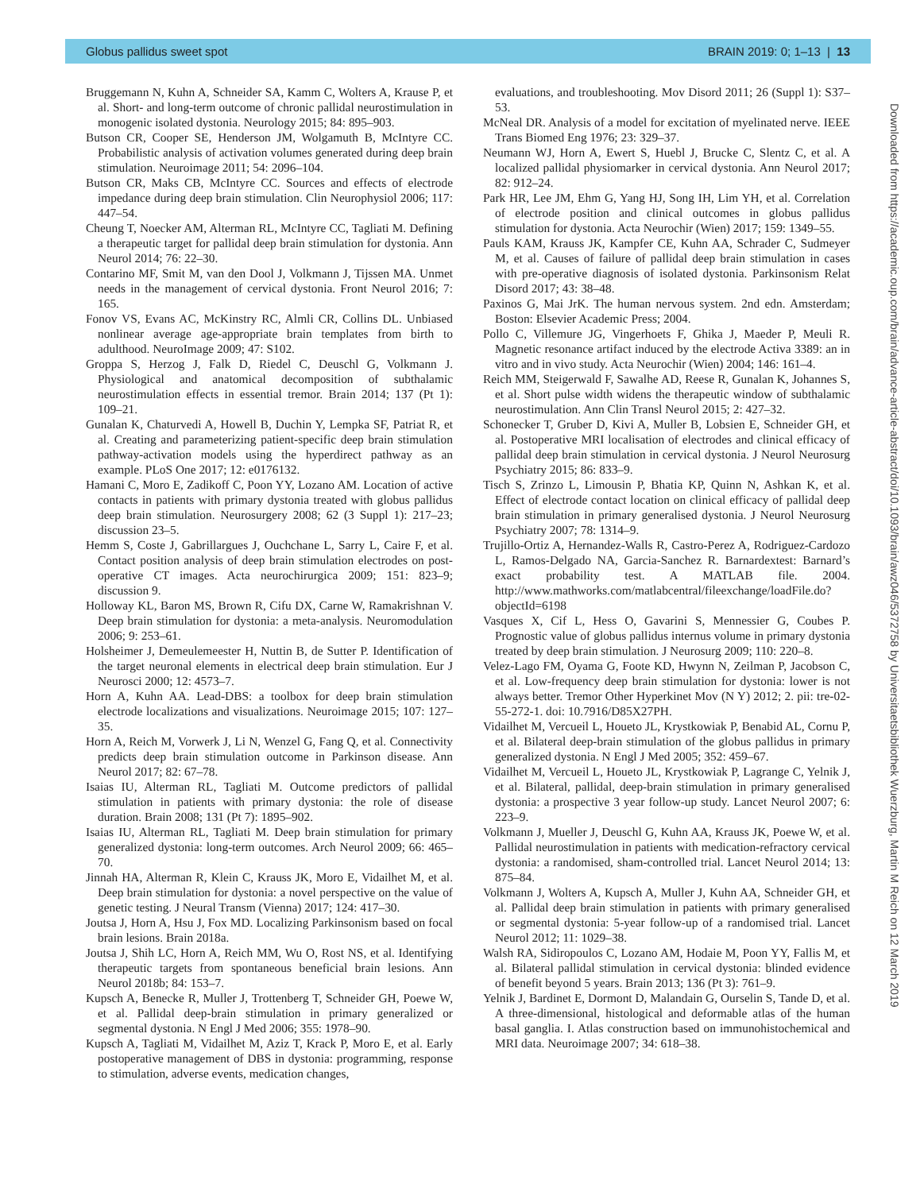Globus pallidus sweet spot BRAIN 2019: 0; 1–13 | 13
Bruggemann N, Kuhn A, Schneider SA, Kamm C, Wolters A, Krause P, et al. Short- and long-term outcome of chronic pallidal neurostimulation in monogenic isolated dystonia. Neurology 2015; 84: 895–903.
Butson CR, Cooper SE, Henderson JM, Wolgamuth B, McIntyre CC. Probabilistic analysis of activation volumes generated during deep brain stimulation. Neuroimage 2011; 54: 2096–104.
Butson CR, Maks CB, McIntyre CC. Sources and effects of electrode impedance during deep brain stimulation. Clin Neurophysiol 2006; 117: 447–54.
Cheung T, Noecker AM, Alterman RL, McIntyre CC, Tagliati M. Defining a therapeutic target for pallidal deep brain stimulation for dystonia. Ann Neurol 2014; 76: 22–30.
Contarino MF, Smit M, van den Dool J, Volkmann J, Tijssen MA. Unmet needs in the management of cervical dystonia. Front Neurol 2016; 7: 165.
Fonov VS, Evans AC, McKinstry RC, Almli CR, Collins DL. Unbiased nonlinear average age-appropriate brain templates from birth to adulthood. NeuroImage 2009; 47: S102.
Groppa S, Herzog J, Falk D, Riedel C, Deuschl G, Volkmann J. Physiological and anatomical decomposition of subthalamic neurostimulation effects in essential tremor. Brain 2014; 137 (Pt 1): 109–21.
Gunalan K, Chaturvedi A, Howell B, Duchin Y, Lempka SF, Patriat R, et al. Creating and parameterizing patient-specific deep brain stimulation pathway-activation models using the hyperdirect pathway as an example. PLoS One 2017; 12: e0176132.
Hamani C, Moro E, Zadikoff C, Poon YY, Lozano AM. Location of active contacts in patients with primary dystonia treated with globus pallidus deep brain stimulation. Neurosurgery 2008; 62 (3 Suppl 1): 217–23; discussion 23–5.
Hemm S, Coste J, Gabrillargues J, Ouchchane L, Sarry L, Caire F, et al. Contact position analysis of deep brain stimulation electrodes on post-operative CT images. Acta neurochirurgica 2009; 151: 823–9; discussion 9.
Holloway KL, Baron MS, Brown R, Cifu DX, Carne W, Ramakrishnan V. Deep brain stimulation for dystonia: a meta-analysis. Neuromodulation 2006; 9: 253–61.
Holsheimer J, Demeulemeester H, Nuttin B, de Sutter P. Identification of the target neuronal elements in electrical deep brain stimulation. Eur J Neurosci 2000; 12: 4573–7.
Horn A, Kuhn AA. Lead-DBS: a toolbox for deep brain stimulation electrode localizations and visualizations. Neuroimage 2015; 107: 127–35.
Horn A, Reich M, Vorwerk J, Li N, Wenzel G, Fang Q, et al. Connectivity predicts deep brain stimulation outcome in Parkinson disease. Ann Neurol 2017; 82: 67–78.
Isaias IU, Alterman RL, Tagliati M. Outcome predictors of pallidal stimulation in patients with primary dystonia: the role of disease duration. Brain 2008; 131 (Pt 7): 1895–902.
Isaias IU, Alterman RL, Tagliati M. Deep brain stimulation for primary generalized dystonia: long-term outcomes. Arch Neurol 2009; 66: 465–70.
Jinnah HA, Alterman R, Klein C, Krauss JK, Moro E, Vidailhet M, et al. Deep brain stimulation for dystonia: a novel perspective on the value of genetic testing. J Neural Transm (Vienna) 2017; 124: 417–30.
Joutsa J, Horn A, Hsu J, Fox MD. Localizing Parkinsonism based on focal brain lesions. Brain 2018a.
Joutsa J, Shih LC, Horn A, Reich MM, Wu O, Rost NS, et al. Identifying therapeutic targets from spontaneous beneficial brain lesions. Ann Neurol 2018b; 84: 153–7.
Kupsch A, Benecke R, Muller J, Trottenberg T, Schneider GH, Poewe W, et al. Pallidal deep-brain stimulation in primary generalized or segmental dystonia. N Engl J Med 2006; 355: 1978–90.
Kupsch A, Tagliati M, Vidailhet M, Aziz T, Krack P, Moro E, et al. Early postoperative management of DBS in dystonia: programming, response to stimulation, adverse events, medication changes,
evaluations, and troubleshooting. Mov Disord 2011; 26 (Suppl 1): S37–53.
McNeal DR. Analysis of a model for excitation of myelinated nerve. IEEE Trans Biomed Eng 1976; 23: 329–37.
Neumann WJ, Horn A, Ewert S, Huebl J, Brucke C, Slentz C, et al. A localized pallidal physiomarker in cervical dystonia. Ann Neurol 2017; 82: 912–24.
Park HR, Lee JM, Ehm G, Yang HJ, Song IH, Lim YH, et al. Correlation of electrode position and clinical outcomes in globus pallidus stimulation for dystonia. Acta Neurochir (Wien) 2017; 159: 1349–55.
Pauls KAM, Krauss JK, Kampfer CE, Kuhn AA, Schrader C, Sudmeyer M, et al. Causes of failure of pallidal deep brain stimulation in cases with pre-operative diagnosis of isolated dystonia. Parkinsonism Relat Disord 2017; 43: 38–48.
Paxinos G, Mai JrK. The human nervous system. 2nd edn. Amsterdam; Boston: Elsevier Academic Press; 2004.
Pollo C, Villemure JG, Vingerhoets F, Ghika J, Maeder P, Meuli R. Magnetic resonance artifact induced by the electrode Activa 3389: an in vitro and in vivo study. Acta Neurochir (Wien) 2004; 146: 161–4.
Reich MM, Steigerwald F, Sawalhe AD, Reese R, Gunalan K, Johannes S, et al. Short pulse width widens the therapeutic window of subthalamic neurostimulation. Ann Clin Transl Neurol 2015; 2: 427–32.
Schonecker T, Gruber D, Kivi A, Muller B, Lobsien E, Schneider GH, et al. Postoperative MRI localisation of electrodes and clinical efficacy of pallidal deep brain stimulation in cervical dystonia. J Neurol Neurosurg Psychiatry 2015; 86: 833–9.
Tisch S, Zrinzo L, Limousin P, Bhatia KP, Quinn N, Ashkan K, et al. Effect of electrode contact location on clinical efficacy of pallidal deep brain stimulation in primary generalised dystonia. J Neurol Neurosurg Psychiatry 2007; 78: 1314–9.
Trujillo-Ortiz A, Hernandez-Walls R, Castro-Perez A, Rodriguez-Cardozo L, Ramos-Delgado NA, Garcia-Sanchez R. Barnardextest: Barnard’s exact probability test. A MATLAB file. 2004. http://www.mathworks.com/matlabcentral/fileexchange/loadFile.do?objectId=6198
Vasques X, Cif L, Hess O, Gavarini S, Mennessier G, Coubes P. Prognostic value of globus pallidus internus volume in primary dystonia treated by deep brain stimulation. J Neurosurg 2009; 110: 220–8.
Velez-Lago FM, Oyama G, Foote KD, Hwynn N, Zeilman P, Jacobson C, et al. Low-frequency deep brain stimulation for dystonia: lower is not always better. Tremor Other Hyperkinet Mov (N Y) 2012; 2. pii: tre-02-55-272-1. doi: 10.7916/D85X27PH.
Vidailhet M, Vercueil L, Houeto JL, Krystkowiak P, Benabid AL, Cornu P, et al. Bilateral deep-brain stimulation of the globus pallidus in primary generalized dystonia. N Engl J Med 2005; 352: 459–67.
Vidailhet M, Vercueil L, Houeto JL, Krystkowiak P, Lagrange C, Yelnik J, et al. Bilateral, pallidal, deep-brain stimulation in primary generalised dystonia: a prospective 3 year follow-up study. Lancet Neurol 2007; 6: 223–9.
Volkmann J, Mueller J, Deuschl G, Kuhn AA, Krauss JK, Poewe W, et al. Pallidal neurostimulation in patients with medication-refractory cervical dystonia: a randomised, sham-controlled trial. Lancet Neurol 2014; 13: 875–84.
Volkmann J, Wolters A, Kupsch A, Muller J, Kuhn AA, Schneider GH, et al. Pallidal deep brain stimulation in patients with primary generalised or segmental dystonia: 5-year follow-up of a randomised trial. Lancet Neurol 2012; 11: 1029–38.
Walsh RA, Sidiropoulos C, Lozano AM, Hodaie M, Poon YY, Fallis M, et al. Bilateral pallidal stimulation in cervical dystonia: blinded evidence of benefit beyond 5 years. Brain 2013; 136 (Pt 3): 761–9.
Yelnik J, Bardinet E, Dormont D, Malandain G, Ourselin S, Tande D, et al. A three-dimensional, histological and deformable atlas of the human basal ganglia. I. Atlas construction based on immunohistochemical and MRI data. Neuroimage 2007; 34: 618–38.
Downloaded from https://academic.oup.com/brain/advance-article-abstract/doi/10.1093/brain/awz046/5372758 by Universitaetsbibliothek Wuerzburg, Martin M Reich on 12 March 2019